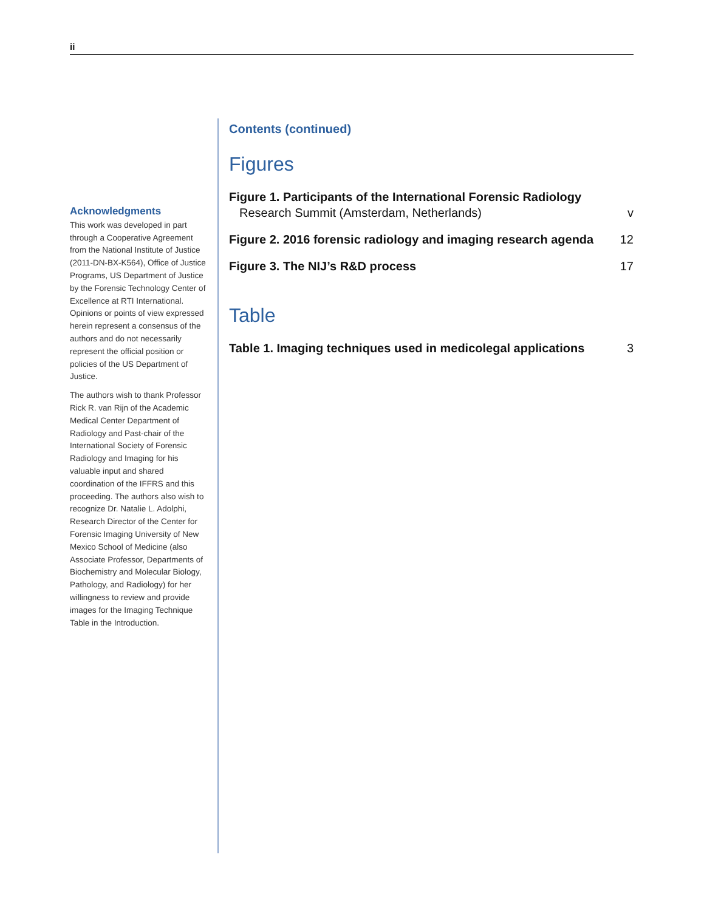ii
Acknowledgments
This work was developed in part through a Cooperative Agreement from the National Institute of Justice (2011-DN-BX-K564), Office of Justice Programs, US Department of Justice by the Forensic Technology Center of Excellence at RTI International. Opinions or points of view expressed herein represent a consensus of the authors and do not necessarily represent the official position or policies of the US Department of Justice.
The authors wish to thank Professor Rick R. van Rijn of the Academic Medical Center Department of Radiology and Past-chair of the International Society of Forensic Radiology and Imaging for his valuable input and shared coordination of the IFFRS and this proceeding. The authors also wish to recognize Dr. Natalie L. Adolphi, Research Director of the Center for Forensic Imaging University of New Mexico School of Medicine (also Associate Professor, Departments of Biochemistry and Molecular Biology, Pathology, and Radiology) for her willingness to review and provide images for the Imaging Technique Table in the Introduction.
Contents (continued)
Figures
Figure 1. Participants of the International Forensic Radiology
Research Summit (Amsterdam, Netherlands) v
Figure 2. 2016 forensic radiology and imaging research agenda 12
Figure 3. The NIJ’s R&D process 17
Table
Table 1. Imaging techniques used in medicolegal applications 3